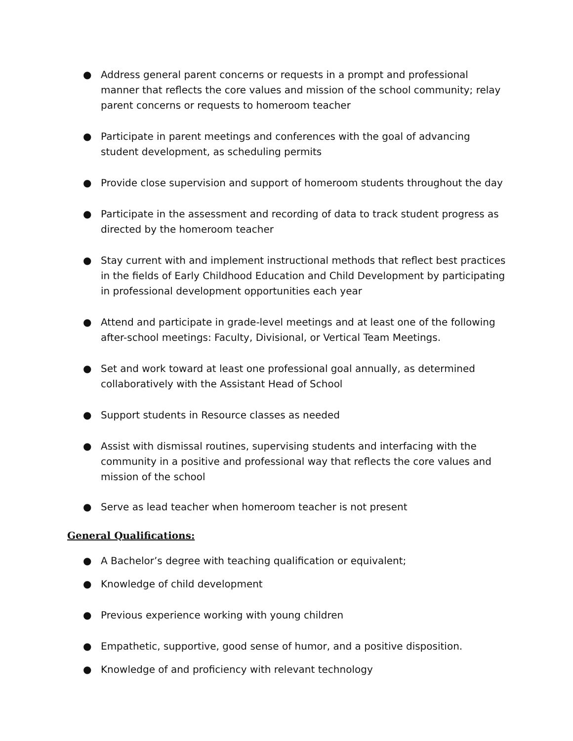● Address general parent concerns or requests in a prompt and professional manner that reflects the core values and mission of the school community; relay parent concerns or requests to homeroom teacher
● Participate in parent meetings and conferences with the goal of advancing student development, as scheduling permits
● Provide close supervision and support of homeroom students throughout the day
● Participate in the assessment and recording of data to track student progress as directed by the homeroom teacher
● Stay current with and implement instructional methods that reflect best practices in the fields of Early Childhood Education and Child Development by participating in professional development opportunities each year
● Attend and participate in grade-level meetings and at least one of the following after-school meetings: Faculty, Divisional, or Vertical Team Meetings.
● Set and work toward at least one professional goal annually, as determined collaboratively with the Assistant Head of School
● Support students in Resource classes as needed
● Assist with dismissal routines, supervising students and interfacing with the community in a positive and professional way that reflects the core values and mission of the school
● Serve as lead teacher when homeroom teacher is not present
General Qualifications:
● A Bachelor’s degree with teaching qualification or equivalent;
● Knowledge of child development
● Previous experience working with young children
● Empathetic, supportive, good sense of humor, and a positive disposition.
● Knowledge of and proficiency with relevant technology